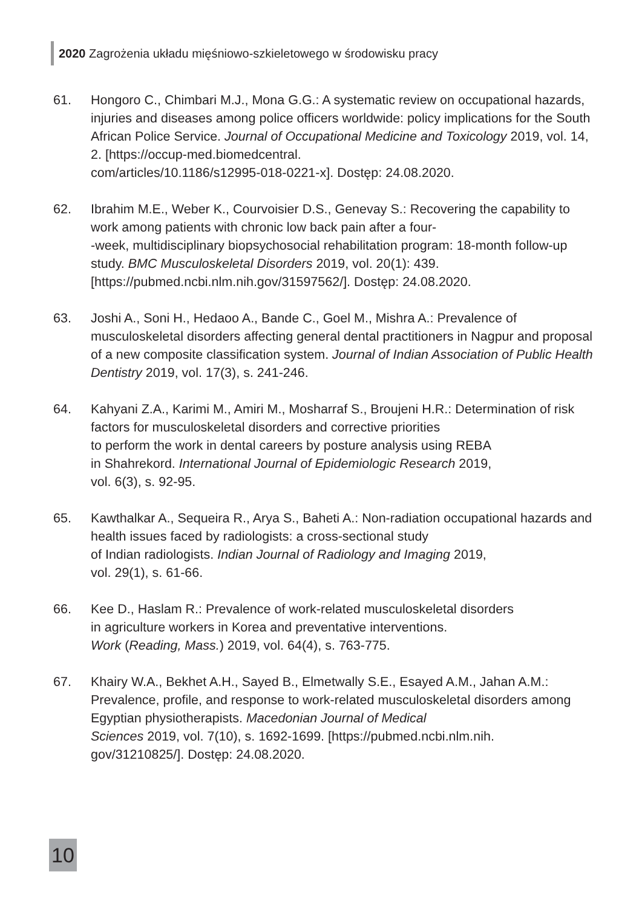2020 Zagrożenia układu mięśniowo-szkieletowego w środowisku pracy
61. Hongoro C., Chimbari M.J., Mona G.G.: A systematic review on occupational hazards, injuries and diseases among police officers worldwide: policy implications for the South African Police Service. Journal of Occupational Medicine and Toxicology 2019, vol. 14, 2. [https://occup-med.biomedcentral.
com/articles/10.1186/s12995-018-0221-x]. Dostęp: 24.08.2020.
62. Ibrahim M.E., Weber K., Courvoisier D.S., Genevay S.: Recovering the capability to work among patients with chronic low back pain after a four-
-week, multidisciplinary biopsychosocial rehabilitation program: 18-month follow-up study. BMC Musculoskeletal Disorders 2019, vol. 20(1): 439. [https://pubmed.ncbi.nlm.nih.gov/31597562/]. Dostęp: 24.08.2020.
63. Joshi A., Soni H., Hedaoo A., Bande C., Goel M., Mishra A.: Prevalence of musculoskeletal disorders affecting general dental practitioners in Nagpur and proposal of a new composite classification system. Journal of Indian Association of Public Health Dentistry 2019, vol. 17(3), s. 241-246.
64. Kahyani Z.A., Karimi M., Amiri M., Mosharraf S., Broujeni H.R.: Determination of risk factors for musculoskeletal disorders and corrective priorities
to perform the work in dental careers by posture analysis using REBA
in Shahrekord. International Journal of Epidemiologic Research 2019,
vol. 6(3), s. 92-95.
65. Kawthalkar A., Sequeira R., Arya S., Baheti A.: Non-radiation occupational hazards and health issues faced by radiologists: a cross-sectional study
of Indian radiologists. Indian Journal of Radiology and Imaging 2019,
vol. 29(1), s. 61-66.
66. Kee D., Haslam R.: Prevalence of work-related musculoskeletal disorders
in agriculture workers in Korea and preventative interventions.
Work (Reading, Mass.) 2019, vol. 64(4), s. 763-775.
67. Khairy W.A., Bekhet A.H., Sayed B., Elmetwally S.E., Esayed A.M., Jahan A.M.: Prevalence, profile, and response to work-related musculoskeletal disorders among Egyptian physiotherapists. Macedonian Journal of Medical
Sciences 2019, vol. 7(10), s. 1692-1699. [https://pubmed.ncbi.nlm.nih.
gov/31210825/]. Dostęp: 24.08.2020.
10